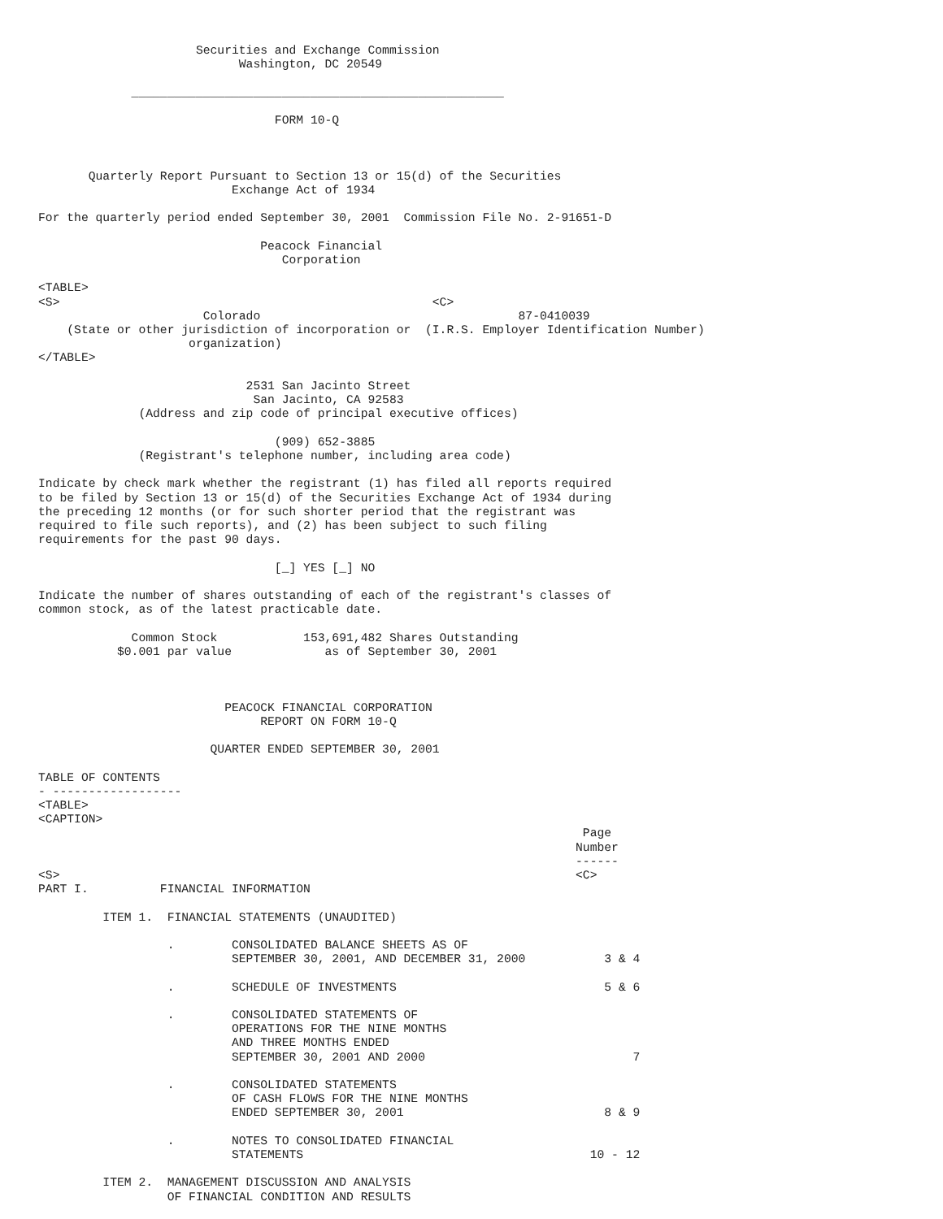Securities and Exchange Commission
                            Washington, DC 20549

             ____________________________________________________

                                 FORM 10-Q



       Quarterly Report Pursuant to Section 13 or 15(d) of the Securities
                           Exchange Act of 1934

For the quarterly period ended September 30, 2001  Commission File No. 2-91651-D

                               Peacock Financial
                                  Corporation

<TABLE>
<S>                                                    <C>
                       Colorado                                    87-0410039
    (State or other jurisdiction of incorporation or  (I.R.S. Employer Identification Number)
                     organization)
</TABLE>

                             2531 San Jacinto Street
                              San Jacinto, CA 92583
              (Address and zip code of principal executive offices)

                                 (909) 652-3885
              (Registrant's telephone number, including area code)

Indicate by check mark whether the registrant (1) has filed all reports required
to be filed by Section 13 or 15(d) of the Securities Exchange Act of 1934 during
the preceding 12 months (or for such shorter period that the registrant was
required to file such reports), and (2) has been subject to such filing
requirements for the past 90 days.

                                 [_] YES [_] NO

Indicate the number of shares outstanding of each of the registrant's classes of
common stock, as of the latest practicable date.

             Common Stock            153,691,482 Shares Outstanding
           $0.001 par value             as of September 30, 2001



                          PEACOCK FINANCIAL CORPORATION
                               REPORT ON FORM 10-Q

                        QUARTER ENDED SEPTEMBER 30, 2001

TABLE OF CONTENTS
- ------------------
<TABLE>
<CAPTION>
                                                                            Page
                                                                           Number
                                                                           ------
<S>                                                                        <C>
PART I.          FINANCIAL INFORMATION

         ITEM 1.  FINANCIAL STATEMENTS (UNAUDITED)

                  .        CONSOLIDATED BALANCE SHEETS AS OF
                           SEPTEMBER 30, 2001, AND DECEMBER 31, 2000           3 & 4

                  .        SCHEDULE OF INVESTMENTS                             5 & 6

                  .        CONSOLIDATED STATEMENTS OF
                           OPERATIONS FOR THE NINE MONTHS
                           AND THREE MONTHS ENDED
                           SEPTEMBER 30, 2001 AND 2000                             7

                  .        CONSOLIDATED STATEMENTS
                           OF CASH FLOWS FOR THE NINE MONTHS
                           ENDED SEPTEMBER 30, 2001                            8 & 9

                  .        NOTES TO CONSOLIDATED FINANCIAL
                           STATEMENTS                                        10 - 12

         ITEM 2.  MANAGEMENT DISCUSSION AND ANALYSIS
                  OF FINANCIAL CONDITION AND RESULTS